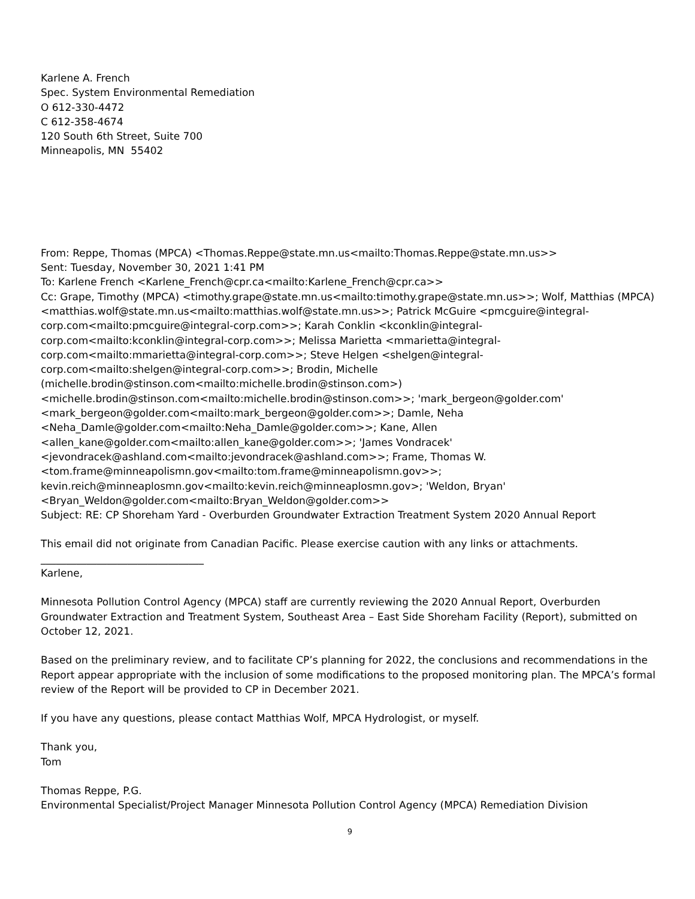Karlene A. French
Spec. System Environmental Remediation
O 612-330-4472
C 612-358-4674
120 South 6th Street, Suite 700
Minneapolis, MN 55402
From: Reppe, Thomas (MPCA) <Thomas.Reppe@state.mn.us<mailto:Thomas.Reppe@state.mn.us>>
Sent: Tuesday, November 30, 2021 1:41 PM
To: Karlene French <Karlene_French@cpr.ca<mailto:Karlene_French@cpr.ca>>
Cc: Grape, Timothy (MPCA) <timothy.grape@state.mn.us<mailto:timothy.grape@state.mn.us>>; Wolf, Matthias (MPCA)
<matthias.wolf@state.mn.us<mailto:matthias.wolf@state.mn.us>>; Patrick McGuire <pmcguire@integral-
corp.com<mailto:pmcguire@integral-corp.com>>; Karah Conklin <kconklin@integral-
corp.com<mailto:kconklin@integral-corp.com>>; Melissa Marietta <mmarietta@integral-
corp.com<mailto:mmarietta@integral-corp.com>>; Steve Helgen <shelgen@integral-
corp.com<mailto:shelgen@integral-corp.com>>; Brodin, Michelle
(michelle.brodin@stinson.com<mailto:michelle.brodin@stinson.com>)
<michelle.brodin@stinson.com<mailto:michelle.brodin@stinson.com>>; 'mark_bergeon@golder.com'
<mark_bergeon@golder.com<mailto:mark_bergeon@golder.com>>; Damle, Neha
<Neha_Damle@golder.com<mailto:Neha_Damle@golder.com>>; Kane, Allen
<allen_kane@golder.com<mailto:allen_kane@golder.com>>; 'James Vondracek'
<jevondracek@ashland.com<mailto:jevondracek@ashland.com>>; Frame, Thomas W.
<tom.frame@minneapolismn.gov<mailto:tom.frame@minneapolismn.gov>>;
kevin.reich@minneaplosmn.gov<mailto:kevin.reich@minneaplosmn.gov>; 'Weldon, Bryan'
<Bryan_Weldon@golder.com<mailto:Bryan_Weldon@golder.com>>
Subject: RE: CP Shoreham Yard - Overburden Groundwater Extraction Treatment System 2020 Annual Report
This email did not originate from Canadian Pacific. Please exercise caution with any links or attachments.
________________________________
Karlene,
Minnesota Pollution Control Agency (MPCA) staff are currently reviewing the 2020 Annual Report, Overburden Groundwater Extraction and Treatment System, Southeast Area – East Side Shoreham Facility (Report), submitted on October 12, 2021.
Based on the preliminary review, and to facilitate CP’s planning for 2022, the conclusions and recommendations in the Report appear appropriate with the inclusion of some modifications to the proposed monitoring plan. The MPCA’s formal review of the Report will be provided to CP in December 2021.
If you have any questions, please contact Matthias Wolf, MPCA Hydrologist, or myself.
Thank you,
Tom
Thomas Reppe, P.G.
Environmental Specialist/Project Manager Minnesota Pollution Control Agency (MPCA) Remediation Division
9